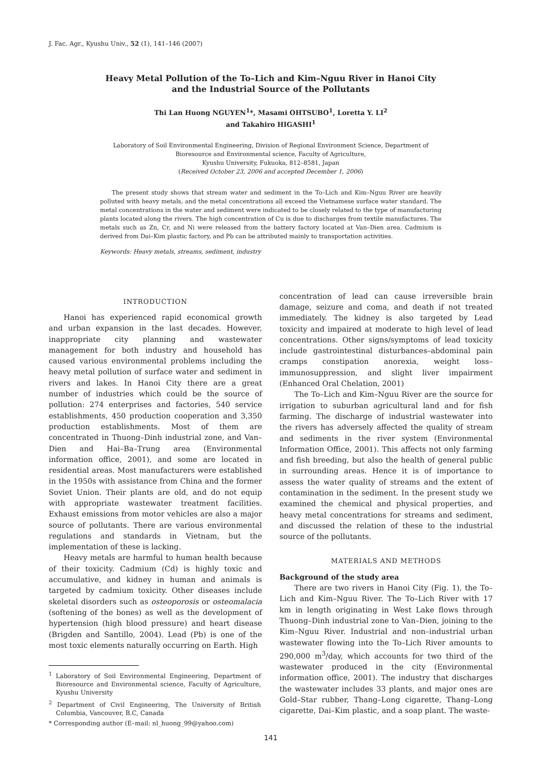J. Fac. Agr., Kyushu Univ., 52 (1), 141–146 (2007)
Heavy Metal Pollution of the To–Lich and Kim–Nguu River in Hanoi City
and the Industrial Source of the Pollutants
Thi Lan Huong NGUYEN<sup>1</sup>*, Masami OHTSUBO<sup>1</sup>, Loretta Y. LI<sup>2</sup>
and Takahiro HIGASHI<sup>1</sup>
Laboratory of Soil Environmental Engineering, Division of Regional Environment Science, Department of
Bioresource and Environmental science, Faculty of Agriculture,
Kyushu University, Fukuoka, 812–8581, Japan
(Received October 23, 2006 and accepted December 1, 2006)
The present study shows that stream water and sediment in the To–Lich and Kim–Nguu River are heavily polluted with heavy metals, and the metal concentrations all exceed the Vietnamese surface water standard. The metal concentrations in the water and sediment were indicated to be closely related to the type of manufacturing plants located along the rivers. The high concentration of Cu is due to discharges from textile manufactures. The metals such as Zn, Cr, and Ni were released from the battery factory located at Van–Dien area. Cadmium is derived from Dai–Kim plastic factory, and Pb can be attributed mainly to transportation activities.
Keywords: Heavy metals, streams, sediment, industry
INTRODUCTION
Hanoi has experienced rapid economical growth and urban expansion in the last decades. However, inappropriate city planning and wastewater management for both industry and household has caused various environmental problems including the heavy metal pollution of surface water and sediment in rivers and lakes. In Hanoi City there are a great number of industries which could be the source of pollution: 274 enterprises and factories, 540 service establishments, 450 production cooperation and 3,350 production establishments. Most of them are concentrated in Thuong–Dinh industrial zone, and Van–Dien and Hai–Ba–Trung area (Environmental information office, 2001), and some are located in residential areas. Most manufacturers were established in the 1950s with assistance from China and the former Soviet Union. Their plants are old, and do not equip with appropriate wastewater treatment facilities. Exhaust emissions from motor vehicles are also a major source of pollutants. There are various environmental regulations and standards in Vietnam, but the implementation of these is lacking.
Heavy metals are harmful to human health because of their toxicity. Cadmium (Cd) is highly toxic and accumulative, and kidney in human and animals is targeted by cadmium toxicity. Other diseases include skeletal disorders such as osteoporosis or osteomalacia (softening of the bones) as well as the development of hypertension (high blood pressure) and heart disease (Brigden and Santillo, 2004). Lead (Pb) is one of the most toxic elements naturally occurring on Earth. High
<sup>1</sup> Laboratory of Soil Environmental Engineering, Department of Bioresource and Environmental science, Faculty of Agriculture, Kyushu University
<sup>2</sup> Department of Civil Engineering, The University of British Columbia, Vancouver, B.C, Canada
* Corresponding author (E–mail: nl_huong_99@yahoo.com)
concentration of lead can cause irreversible brain damage, seizure and coma, and death if not treated immediately. The kidney is also targeted by Lead toxicity and impaired at moderate to high level of lead concentrations. Other signs/symptoms of lead toxicity include gastrointestinal disturbances–abdominal pain cramps constipation anorexia, weight loss–immunosuppression, and slight liver impairment (Enhanced Oral Chelation, 2001)
The To–Lich and Kim–Nguu River are the source for irrigation to suburban agricultural land and for fish farming. The discharge of industrial wastewater into the rivers has adversely affected the quality of stream and sediments in the river system (Environmental Information Office, 2001). This affects not only farming and fish breeding, but also the health of general public in surrounding areas. Hence it is of importance to assess the water quality of streams and the extent of contamination in the sediment. In the present study we examined the chemical and physical properties, and heavy metal concentrations for streams and sediment, and discussed the relation of these to the industrial source of the pollutants.
MATERIALS AND METHODS
Background of the study area
There are two rivers in Hanoi City (Fig. 1), the To–Lich and Kim–Nguu River. The To–Lich River with 17 km in length originating in West Lake flows through Thuong–Dinh industrial zone to Van–Dien, joining to the Kim–Nguu River. Industrial and non–industrial urban wastewater flowing into the To–Lich River amounts to 290,000 m<sup>3</sup>/day, which accounts for two third of the wastewater produced in the city (Environmental information office, 2001). The industry that discharges the wastewater includes 33 plants, and major ones are Gold–Star rubber, Thang–Long cigarette, Thang–Long cigarette, Dai–Kim plastic, and a soap plant. The waste-
141